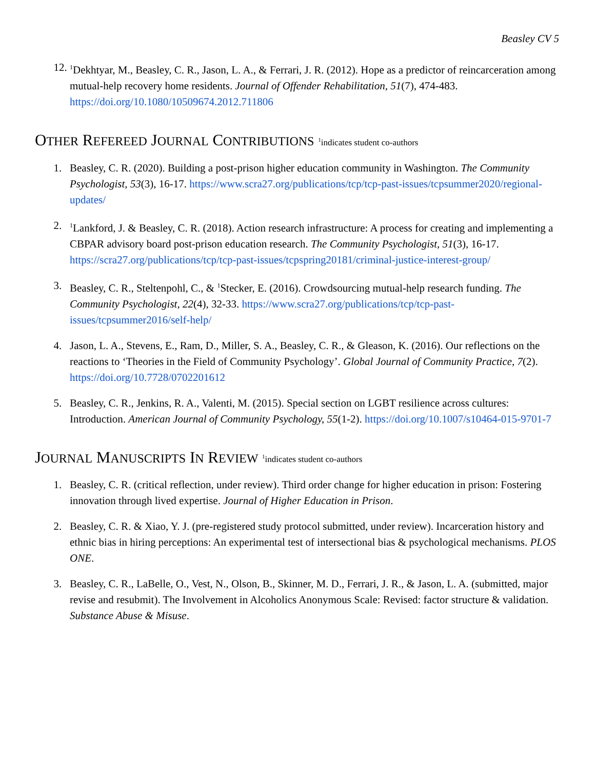Beasley CV 5
12.
<sup>1</sup> Dekhtyar, M., Beasley, C. R., Jason, L. A., & Ferrari, J. R. (2012). Hope as a predictor of reincarceration among mutual-help recovery home residents. Journal of Offender Rehabilitation, 51(7), 474-483. https://doi.org/10.1080/10509674.2012.711806
OTHER REFEREED JOURNAL CONTRIBUTIONS <sup>1</sup>indicates student co-authors
1. Beasley, C. R. (2020). Building a post-prison higher education community in Washington. The Community Psychologist, 53(3), 16-17. https://www.scra27.org/publications/tcp/tcp-past-issues/tcpsummer2020/regional-updates/
2.
<sup>1</sup> Lankford, J. & Beasley, C. R. (2018). Action research infrastructure: A process for creating and implementing a CBPAR advisory board post-prison education research. The Community Psychologist, 51(3), 16-17. https://scra27.org/publications/tcp/tcp-past-issues/tcpspring20181/criminal-justice-interest-group/
3. Beasley, C. R., Steltenpohl, C., & <sup>1</sup>Stecker, E. (2016). Crowdsourcing mutual-help research funding. The Community Psychologist, 22(4), 32-33. https://www.scra27.org/publications/tcp/tcp-past-issues/tcpsummer2016/self-help/
4. Jason, L. A., Stevens, E., Ram, D., Miller, S. A., Beasley, C. R., & Gleason, K. (2016). Our reflections on the reactions to ‘Theories in the Field of Community Psychology’. Global Journal of Community Practice, 7(2). https://doi.org/10.7728/0702201612
5. Beasley, C. R., Jenkins, R. A., Valenti, M. (2015). Special section on LGBT resilience across cultures: Introduction. American Journal of Community Psychology, 55(1-2). https://doi.org/10.1007/s10464-015-9701-7
JOURNAL MANUSCRIPTS IN REVIEW <sup>1</sup>indicates student co-authors
1. Beasley, C. R. (critical reflection, under review). Third order change for higher education in prison: Fostering innovation through lived expertise. Journal of Higher Education in Prison.
2. Beasley, C. R. & Xiao, Y. J. (pre-registered study protocol submitted, under review). Incarceration history and ethnic bias in hiring perceptions: An experimental test of intersectional bias & psychological mechanisms. PLOS ONE.
3. Beasley, C. R., LaBelle, O., Vest, N., Olson, B., Skinner, M. D., Ferrari, J. R., & Jason, L. A. (submitted, major revise and resubmit). The Involvement in Alcoholics Anonymous Scale: Revised: factor structure & validation. Substance Abuse & Misuse.